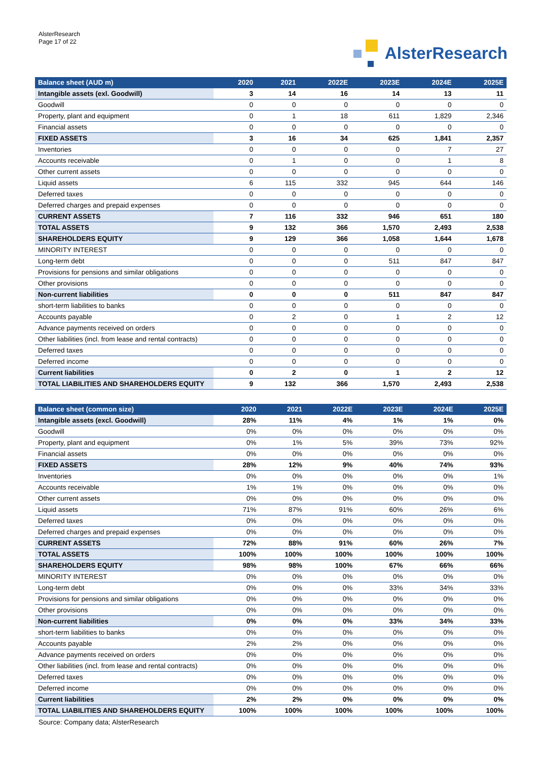AlsterResearch
Page 17 of 22
AlsterResearch
| Balance sheet (AUD m) | 2020 | 2021 | 2022E | 2023E | 2024E | 2025E |
| --- | --- | --- | --- | --- | --- | --- |
| Intangible assets (exl. Goodwill) | 3 | 14 | 16 | 14 | 13 | 11 |
| Goodwill | 0 | 0 | 0 | 0 | 0 | 0 |
| Property, plant and equipment | 0 | 1 | 18 | 611 | 1,829 | 2,346 |
| Financial assets | 0 | 0 | 0 | 0 | 0 | 0 |
| FIXED ASSETS | 3 | 16 | 34 | 625 | 1,841 | 2,357 |
| Inventories | 0 | 0 | 0 | 0 | 7 | 27 |
| Accounts receivable | 0 | 1 | 0 | 0 | 1 | 8 |
| Other current assets | 0 | 0 | 0 | 0 | 0 | 0 |
| Liquid assets | 6 | 115 | 332 | 945 | 644 | 146 |
| Deferred taxes | 0 | 0 | 0 | 0 | 0 | 0 |
| Deferred charges and prepaid expenses | 0 | 0 | 0 | 0 | 0 | 0 |
| CURRENT ASSETS | 7 | 116 | 332 | 946 | 651 | 180 |
| TOTAL ASSETS | 9 | 132 | 366 | 1,570 | 2,493 | 2,538 |
| SHAREHOLDERS EQUITY | 9 | 129 | 366 | 1,058 | 1,644 | 1,678 |
| MINORITY INTEREST | 0 | 0 | 0 | 0 | 0 | 0 |
| Long-term debt | 0 | 0 | 0 | 511 | 847 | 847 |
| Provisions for pensions and similar obligations | 0 | 0 | 0 | 0 | 0 | 0 |
| Other provisions | 0 | 0 | 0 | 0 | 0 | 0 |
| Non-current liabilities | 0 | 0 | 0 | 511 | 847 | 847 |
| short-term liabilities to banks | 0 | 0 | 0 | 0 | 0 | 0 |
| Accounts payable | 0 | 2 | 0 | 1 | 2 | 12 |
| Advance payments received on orders | 0 | 0 | 0 | 0 | 0 | 0 |
| Other liabilities (incl. from lease and rental contracts) | 0 | 0 | 0 | 0 | 0 | 0 |
| Deferred taxes | 0 | 0 | 0 | 0 | 0 | 0 |
| Deferred income | 0 | 0 | 0 | 0 | 0 | 0 |
| Current liabilities | 0 | 2 | 0 | 1 | 2 | 12 |
| TOTAL LIABILITIES AND SHAREHOLDERS EQUITY | 9 | 132 | 366 | 1,570 | 2,493 | 2,538 |
| Balance sheet (common size) | 2020 | 2021 | 2022E | 2023E | 2024E | 2025E |
| --- | --- | --- | --- | --- | --- | --- |
| Intangible assets (excl. Goodwill) | 28% | 11% | 4% | 1% | 1% | 0% |
| Goodwill | 0% | 0% | 0% | 0% | 0% | 0% |
| Property, plant and equipment | 0% | 1% | 5% | 39% | 73% | 92% |
| Financial assets | 0% | 0% | 0% | 0% | 0% | 0% |
| FIXED ASSETS | 28% | 12% | 9% | 40% | 74% | 93% |
| Inventories | 0% | 0% | 0% | 0% | 0% | 1% |
| Accounts receivable | 1% | 1% | 0% | 0% | 0% | 0% |
| Other current assets | 0% | 0% | 0% | 0% | 0% | 0% |
| Liquid assets | 71% | 87% | 91% | 60% | 26% | 6% |
| Deferred taxes | 0% | 0% | 0% | 0% | 0% | 0% |
| Deferred charges and prepaid expenses | 0% | 0% | 0% | 0% | 0% | 0% |
| CURRENT ASSETS | 72% | 88% | 91% | 60% | 26% | 7% |
| TOTAL ASSETS | 100% | 100% | 100% | 100% | 100% | 100% |
| SHAREHOLDERS EQUITY | 98% | 98% | 100% | 67% | 66% | 66% |
| MINORITY INTEREST | 0% | 0% | 0% | 0% | 0% | 0% |
| Long-term debt | 0% | 0% | 0% | 33% | 34% | 33% |
| Provisions for pensions and similar obligations | 0% | 0% | 0% | 0% | 0% | 0% |
| Other provisions | 0% | 0% | 0% | 0% | 0% | 0% |
| Non-current liabilities | 0% | 0% | 0% | 33% | 34% | 33% |
| short-term liabilities to banks | 0% | 0% | 0% | 0% | 0% | 0% |
| Accounts payable | 2% | 2% | 0% | 0% | 0% | 0% |
| Advance payments received on orders | 0% | 0% | 0% | 0% | 0% | 0% |
| Other liabilities (incl. from lease and rental contracts) | 0% | 0% | 0% | 0% | 0% | 0% |
| Deferred taxes | 0% | 0% | 0% | 0% | 0% | 0% |
| Deferred income | 0% | 0% | 0% | 0% | 0% | 0% |
| Current liabilities | 2% | 2% | 0% | 0% | 0% | 0% |
| TOTAL LIABILITIES AND SHAREHOLDERS EQUITY | 100% | 100% | 100% | 100% | 100% | 100% |
Source: Company data; AlsterResearch